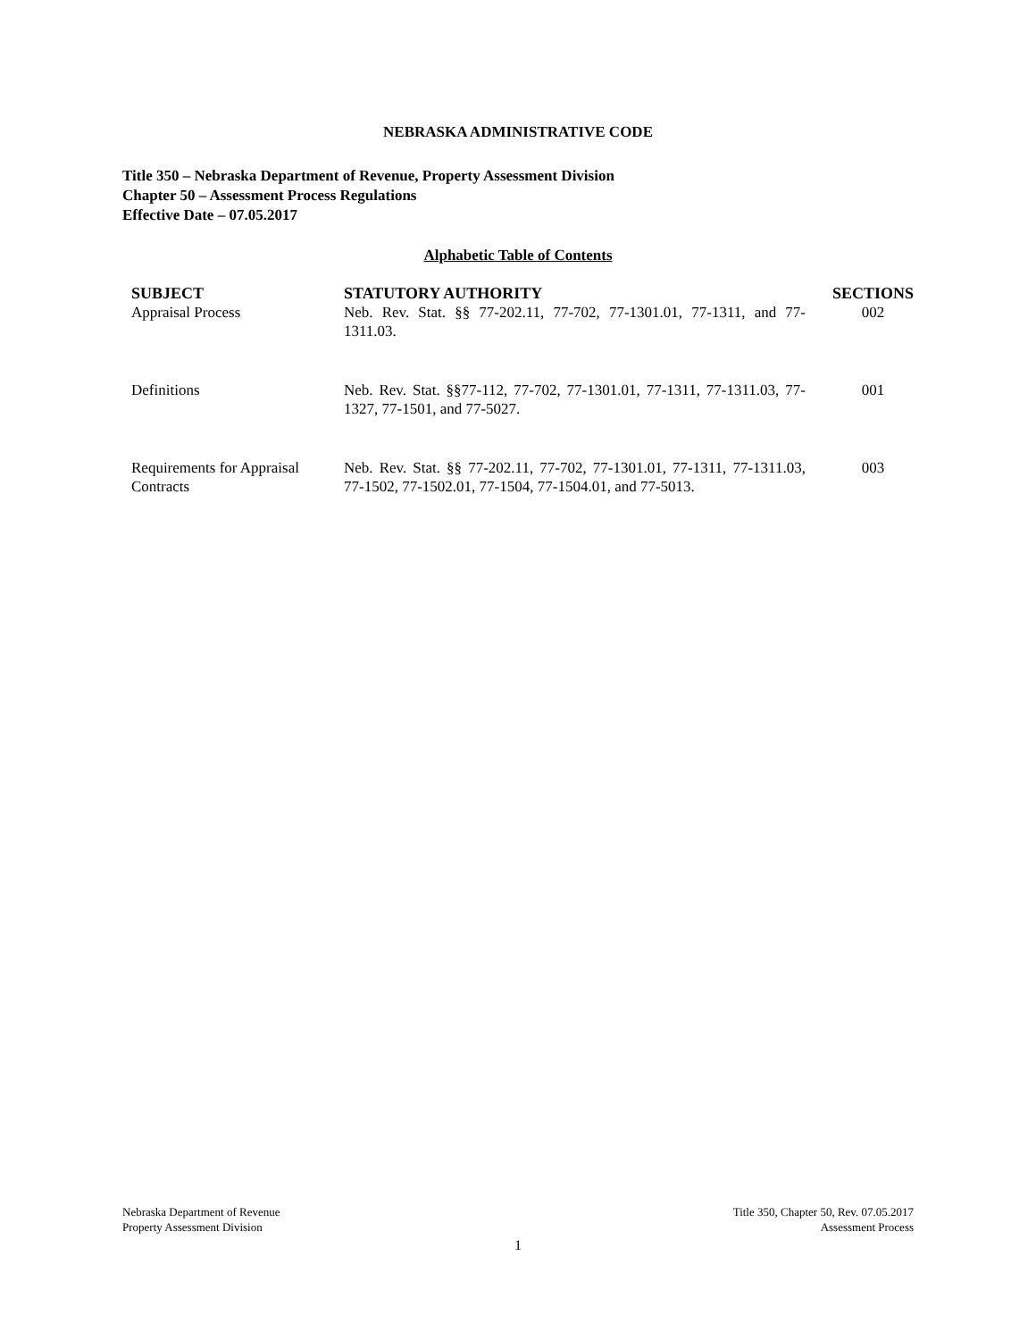NEBRASKA ADMINISTRATIVE CODE
Title 350 – Nebraska Department of Revenue, Property Assessment Division
Chapter 50 – Assessment Process Regulations
Effective Date – 07.05.2017
Alphabetic Table of Contents
| SUBJECT | STATUTORY AUTHORITY | SECTIONS |
| --- | --- | --- |
| Appraisal Process | Neb. Rev. Stat. §§ 77-202.11, 77-702, 77-1301.01, 77-1311, and 77-1311.03. | 002 |
| Definitions | Neb. Rev. Stat. §§77-112, 77-702, 77-1301.01, 77-1311, 77-1311.03, 77-1327, 77-1501, and 77-5027. | 001 |
| Requirements for Appraisal Contracts | Neb. Rev. Stat. §§ 77-202.11, 77-702, 77-1301.01, 77-1311, 77-1311.03, 77-1502, 77-1502.01, 77-1504, 77-1504.01, and 77-5013. | 003 |
Nebraska Department of Revenue
Property Assessment Division
Title 350, Chapter 50, Rev. 07.05.2017
Assessment Process
1